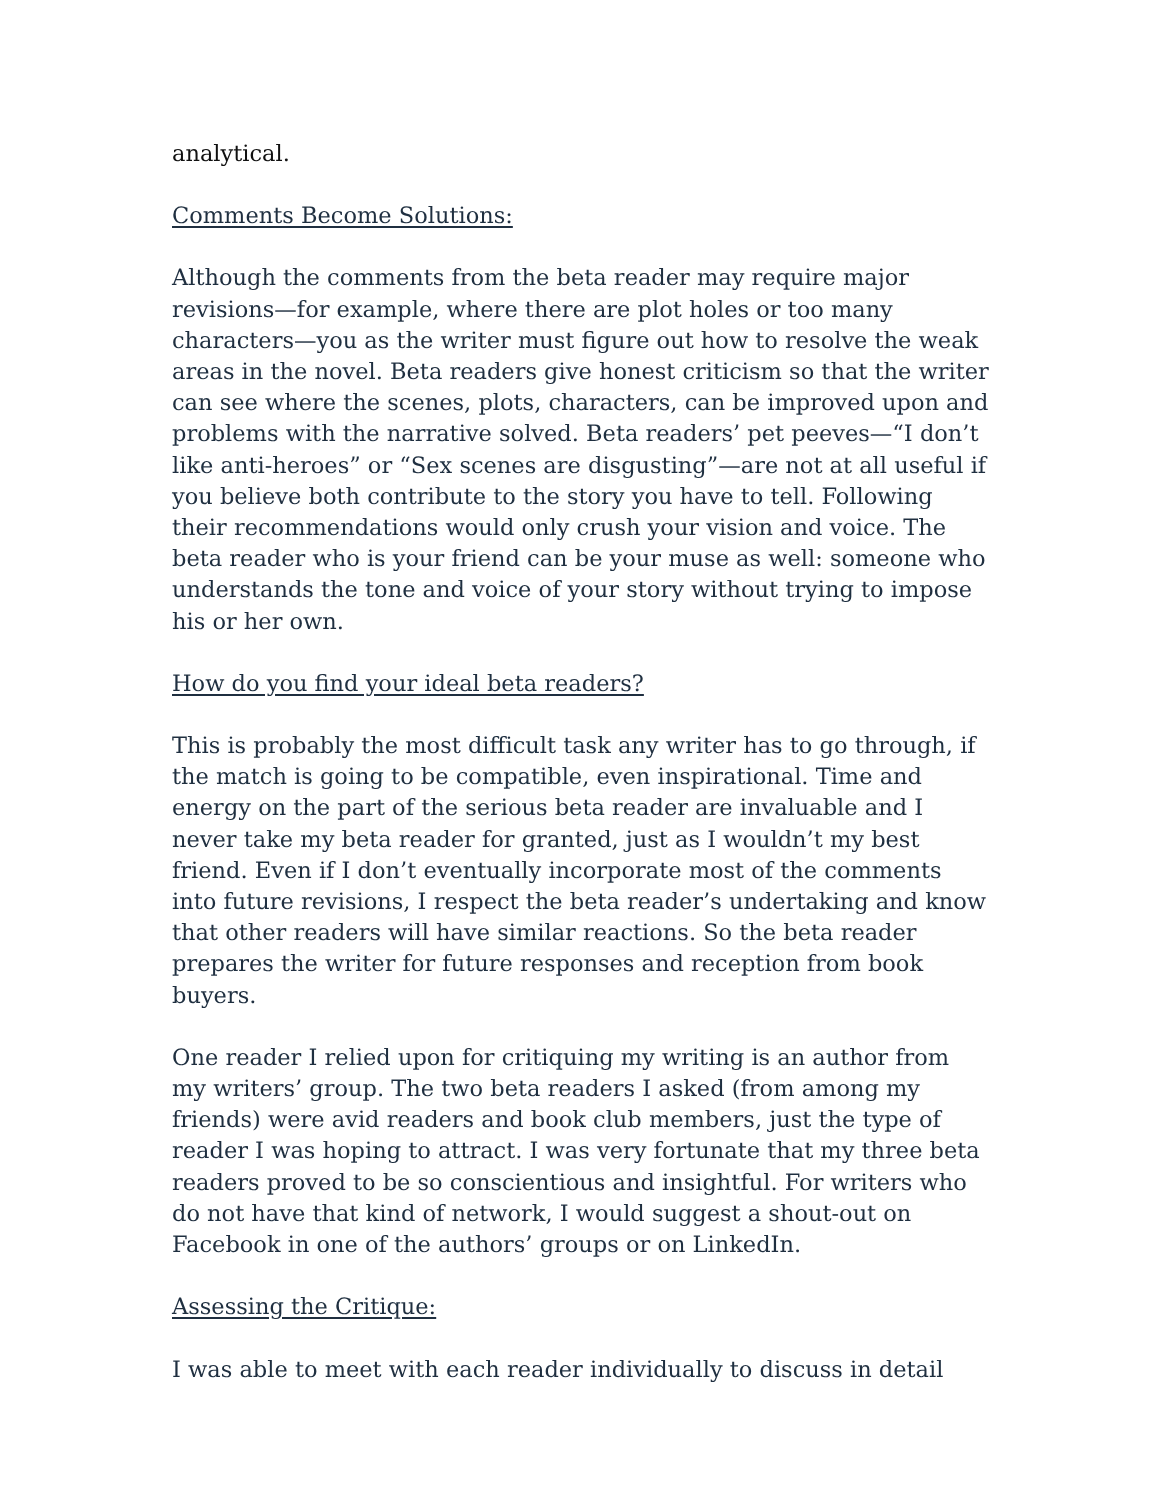analytical.
Comments Become Solutions:
Although the comments from the beta reader may require major revisions—for example, where there are plot holes or too many characters—you as the writer must figure out how to resolve the weak areas in the novel. Beta readers give honest criticism so that the writer can see where the scenes, plots, characters, can be improved upon and problems with the narrative solved. Beta readers’ pet peeves—“I don’t like anti-heroes” or “Sex scenes are disgusting”—are not at all useful if you believe both contribute to the story you have to tell. Following their recommendations would only crush your vision and voice. The beta reader who is your friend can be your muse as well: someone who understands the tone and voice of your story without trying to impose his or her own.
How do you find your ideal beta readers?
This is probably the most difficult task any writer has to go through, if the match is going to be compatible, even inspirational. Time and energy on the part of the serious beta reader are invaluable and I never take my beta reader for granted, just as I wouldn’t my best friend. Even if I don’t eventually incorporate most of the comments into future revisions, I respect the beta reader’s undertaking and know that other readers will have similar reactions. So the beta reader prepares the writer for future responses and reception from book buyers.
One reader I relied upon for critiquing my writing is an author from my writers’ group. The two beta readers I asked (from among my friends) were avid readers and book club members, just the type of reader I was hoping to attract. I was very fortunate that my three beta readers proved to be so conscientious and insightful. For writers who do not have that kind of network, I would suggest a shout-out on Facebook in one of the authors’ groups or on LinkedIn.
Assessing the Critique:
I was able to meet with each reader individually to discuss in detail